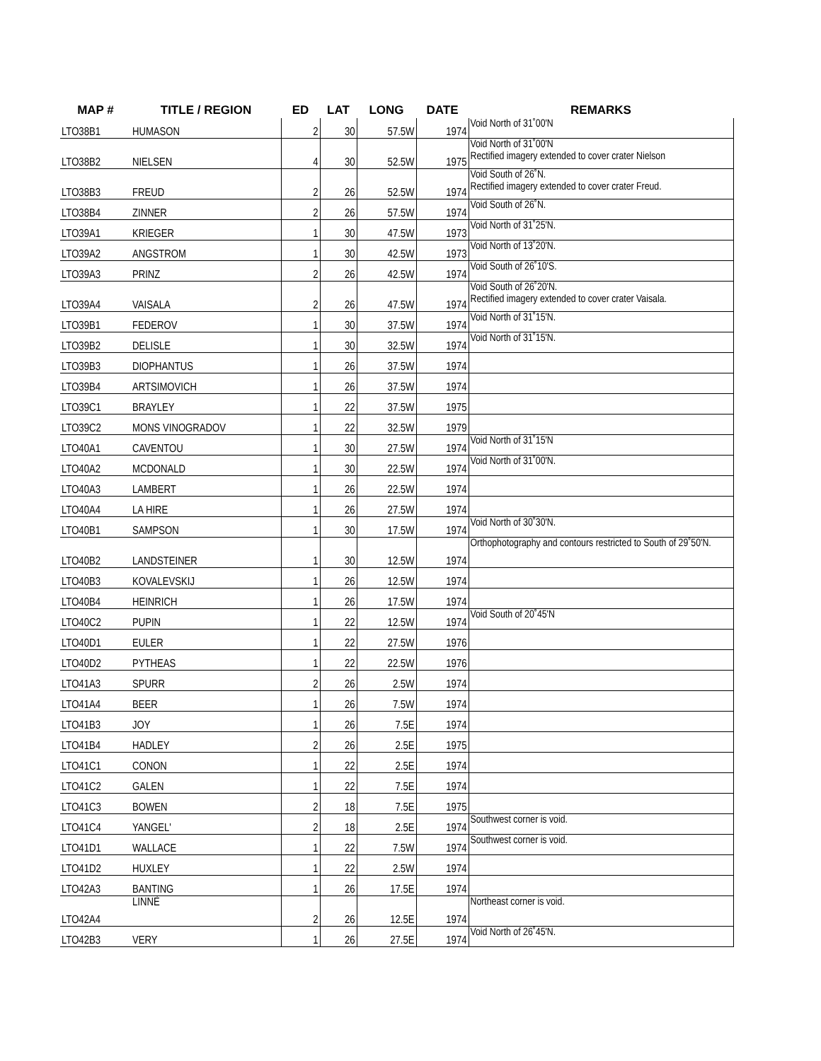| MAP # | TITLE / REGION | ED | LAT | LONG | DATE | REMARKS |
| --- | --- | --- | --- | --- | --- | --- |
| LTO38B1 | HUMASON | 2 | 30 | 57.5W | 1974 | Void North of 31˚00'N |
| LTO38B2 | NIELSEN | 4 | 30 | 52.5W | 1975 | Void North of 31˚00'N Rectified imagery extended to cover crater Nielson |
| LTO38B3 | FREUD | 2 | 26 | 52.5W | 1974 | Void South of 26˚N. Rectified imagery extended to cover crater Freud. |
| LTO38B4 | ZINNER | 2 | 26 | 57.5W | 1974 | Void South of 26˚N. |
| LTO39A1 | KRIEGER | 1 | 30 | 47.5W | 1973 | Void North of 31˚25'N. |
| LTO39A2 | ANGSTROM | 1 | 30 | 42.5W | 1973 | Void North of 13˚20'N. |
| LTO39A3 | PRINZ | 2 | 26 | 42.5W | 1974 | Void South of 26˚10'S. |
| LTO39A4 | VAISALA | 2 | 26 | 47.5W | 1974 | Void South of 26˚20'N. Rectified imagery extended to cover crater Vaisala. |
| LTO39B1 | FEDEROV | 1 | 30 | 37.5W | 1974 | Void North of 31˚15'N. |
| LTO39B2 | DELISLE | 1 | 30 | 32.5W | 1974 | Void North of 31˚15'N. |
| LTO39B3 | DIOPHANTUS | 1 | 26 | 37.5W | 1974 | |
| LTO39B4 | ARTSIMOVICH | 1 | 26 | 37.5W | 1974 | |
| LTO39C1 | BRAYLEY | 1 | 22 | 37.5W | 1975 | |
| LTO39C2 | MONS VINOGRADOV | 1 | 22 | 32.5W | 1979 | |
| LTO40A1 | CAVENTOU | 1 | 30 | 27.5W | 1974 | Void North of 31˚15'N |
| LTO40A2 | MCDONALD | 1 | 30 | 22.5W | 1974 | Void North of 31˚00'N. |
| LTO40A3 | LAMBERT | 1 | 26 | 22.5W | 1974 | |
| LTO40A4 | LA HIRE | 1 | 26 | 27.5W | 1974 | |
| LTO40B1 | SAMPSON | 1 | 30 | 17.5W | 1974 | Void North of 30˚30'N. |
| LTO40B2 | LANDSTEINER | 1 | 30 | 12.5W | 1974 | Orthophotography and contours restricted to South of 29˚50'N. |
| LTO40B3 | KOVALEVSKIJ | 1 | 26 | 12.5W | 1974 | |
| LTO40B4 | HEINRICH | 1 | 26 | 17.5W | 1974 | |
| LTO40C2 | PUPIN | 1 | 22 | 12.5W | 1974 | Void South of 20˚45'N |
| LTO40D1 | EULER | 1 | 22 | 27.5W | 1976 | |
| LTO40D2 | PYTHEAS | 1 | 22 | 22.5W | 1976 | |
| LTO41A3 | SPURR | 2 | 26 | 2.5W | 1974 | |
| LTO41A4 | BEER | 1 | 26 | 7.5W | 1974 | |
| LTO41B3 | JOY | 1 | 26 | 7.5E | 1974 | |
| LTO41B4 | HADLEY | 2 | 26 | 2.5E | 1975 | |
| LTO41C1 | CONON | 1 | 22 | 2.5E | 1974 | |
| LTO41C2 | GALEN | 1 | 22 | 7.5E | 1974 | |
| LTO41C3 | BOWEN | 2 | 18 | 7.5E | 1975 | |
| LTO41C4 | YANGEL' | 2 | 18 | 2.5E | 1974 | Southwest corner is void. |
| LTO41D1 | WALLACE | 1 | 22 | 7.5W | 1974 | Southwest corner is void. |
| LTO41D2 | HUXLEY | 1 | 22 | 2.5W | 1974 | |
| LTO42A3 | BANTING | 1 | 26 | 17.5E | 1974 | |
| LTO42A4 | LINNÉ | 2 | 26 | 12.5E | 1974 | Northeast corner is void. |
| LTO42B3 | VERY | 1 | 26 | 27.5E | 1974 | Void North of 26˚45'N. |